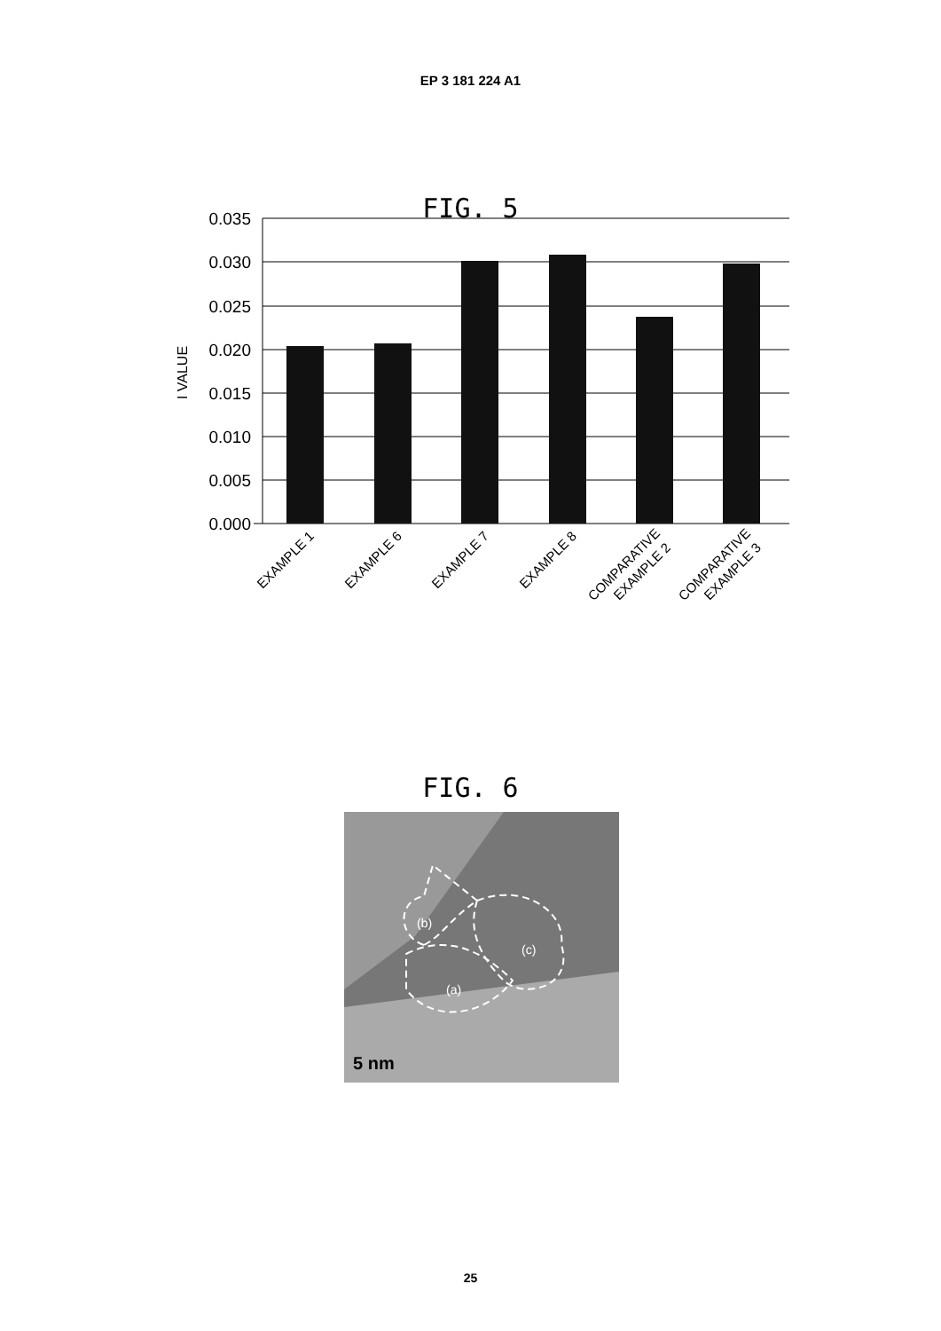EP 3 181 224 A1
FIG. 5
0.035
0.030
0.025
0.020
0.015
0.010
0.005
0.000
I VALUE
EXAMPLE 1
EXAMPLE 6
EXAMPLE 7
EXAMPLE 8
COMPARATIVE
EXAMPLE 2
COMPARATIVE
EXAMPLE 3
FIG. 6
(b)
(c)
(a)
5 nm
25